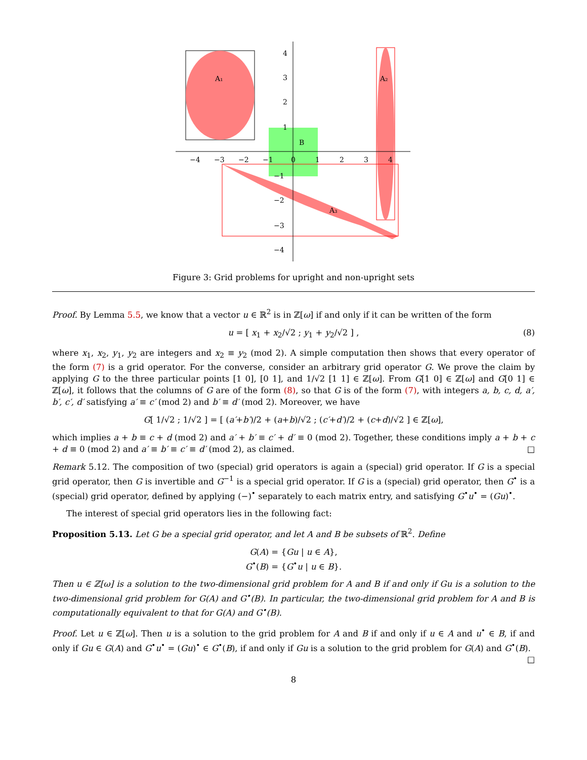A₁
A₂
A₃
B
−4
−3
−2
−1
0
1
2
3
4
4
3
2
1
−1
−2
−3
−4
Figure 3: Grid problems for upright and non-upright sets
Proof. By Lemma 5.5, we know that a vector u ∈ ℝ<sup>2</sup> is in ℤ[ω] if and only if it can be written of the form
u = [ x<sub>1</sub> + x<sub>2</sub>/√2 ; y<sub>1</sub> + y<sub>2</sub>/√2 ] , (8)
where x<sub>1</sub>, x<sub>2</sub>, y<sub>1</sub>, y<sub>2</sub> are integers and x<sub>2</sub> ≡ y<sub>2</sub> (mod 2). A simple computation then shows that every operator of the form (7) is a grid operator. For the converse, consider an arbitrary grid operator G. We prove the claim by applying G to the three particular points [1 0], [0 1], and 1/√2 [1 1] ∈ ℤ[ω]. From G[1 0] ∈ ℤ[ω] and G[0 1] ∈ ℤ[ω], it follows that the columns of G are of the form (8), so that G is of the form (7), with integers a, b, c, d, a′, b′, c′, d′ satisfying a′ ≡ c′ (mod 2) and b′ ≡ d′ (mod 2). Moreover, we have
G[ 1/√2 ; 1/√2 ] = [ (a′+b′)/2 + (a+b)/√2 ; (c′+d′)/2 + (c+d)/√2 ] ∈ ℤ[ω],
which implies a + b ≡ c + d (mod 2) and a′ + b′ ≡ c′ + d′ ≡ 0 (mod 2). Together, these conditions imply a + b + c + d ≡ 0 (mod 2) and a′ ≡ b′ ≡ c′ ≡ d′ (mod 2), as claimed. □
Remark 5.12. The composition of two (special) grid operators is again a (special) grid operator. If G is a special grid operator, then G is invertible and G<sup>−1</sup> is a special grid operator. If G is a (special) grid operator, then G<sup>•</sup> is a (special) grid operator, defined by applying (−)<sup>•</sup> separately to each matrix entry, and satisfying G<sup>•</sup>u<sup>•</sup> = (Gu)<sup>•</sup>.
The interest of special grid operators lies in the following fact:
Proposition 5.13. Let G be a special grid operator, and let A and B be subsets of ℝ<sup>2</sup>. Define
G(A) = {Gu | u ∈ A},
G<sup>•</sup>(B) = {G<sup>•</sup>u | u ∈ B}.
Then u ∈ ℤ[ω] is a solution to the two-dimensional grid problem for A and B if and only if Gu is a solution to the two-dimensional grid problem for G(A) and G<sup>•</sup>(B). In particular, the two-dimensional grid problem for A and B is computationally equivalent to that for G(A) and G<sup>•</sup>(B).
Proof. Let u ∈ ℤ[ω]. Then u is a solution to the grid problem for A and B if and only if u ∈ A and u<sup>•</sup> ∈ B, if and only if Gu ∈ G(A) and G<sup>•</sup>u<sup>•</sup> = (Gu)<sup>•</sup> ∈ G<sup>•</sup>(B), if and only if Gu is a solution to the grid problem for G(A) and G<sup>•</sup>(B). □
8